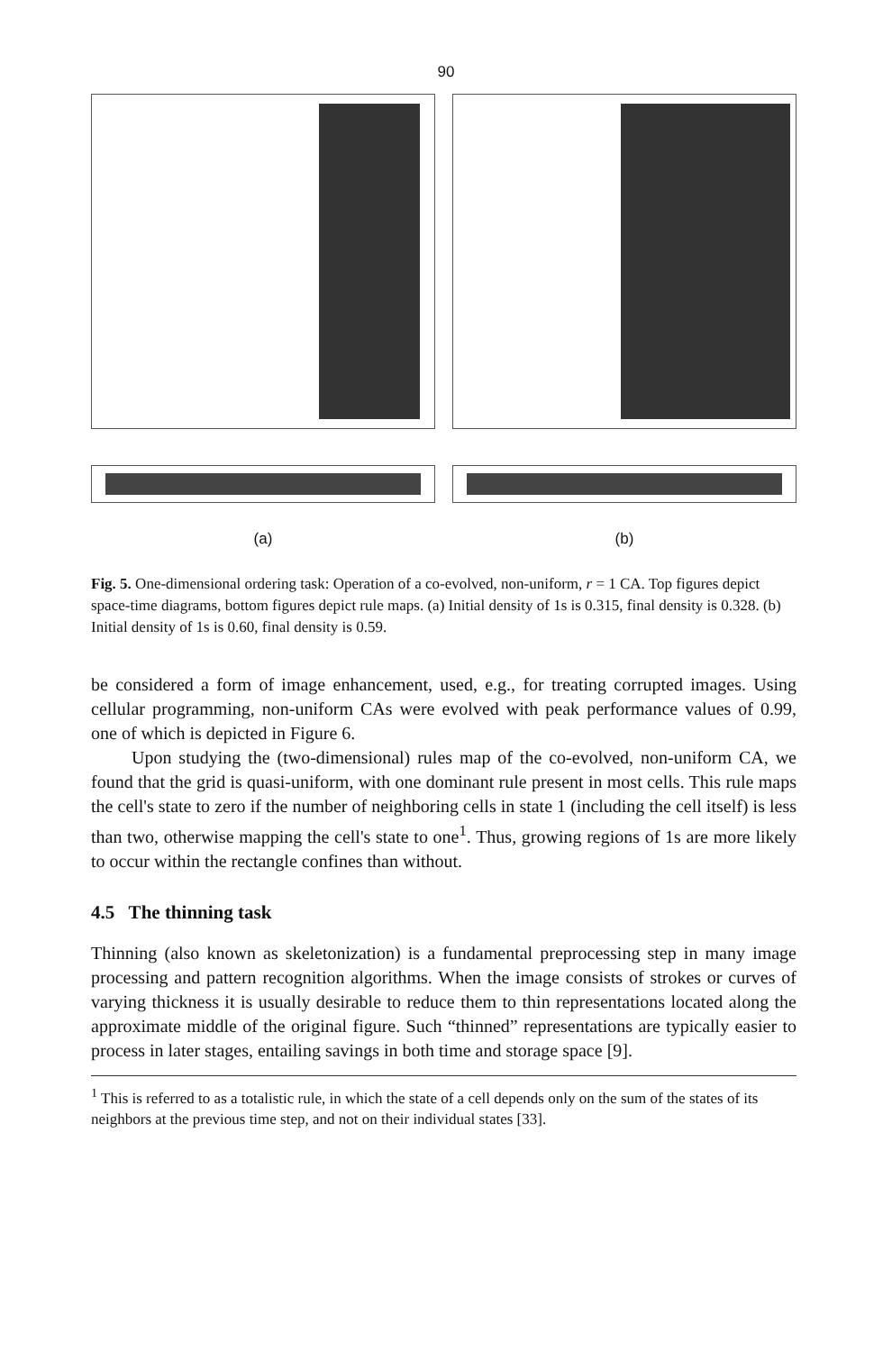90
(a) (b)
Fig. 5. One-dimensional ordering task: Operation of a co-evolved, non-uniform, r = 1 CA. Top figures depict space-time diagrams, bottom figures depict rule maps. (a) Initial density of 1s is 0.315, final density is 0.328. (b) Initial density of 1s is 0.60, final density is 0.59.
be considered a form of image enhancement, used, e.g., for treating corrupted images. Using cellular programming, non-uniform CAs were evolved with peak performance values of 0.99, one of which is depicted in Figure 6.
Upon studying the (two-dimensional) rules map of the co-evolved, non-uniform CA, we found that the grid is quasi-uniform, with one dominant rule present in most cells. This rule maps the cell's state to zero if the number of neighboring cells in state 1 (including the cell itself) is less than two, otherwise mapping the cell's state to one<sup>1</sup>. Thus, growing regions of 1s are more likely to occur within the rectangle confines than without.
4.5 The thinning task
Thinning (also known as skeletonization) is a fundamental preprocessing step in many image processing and pattern recognition algorithms. When the image consists of strokes or curves of varying thickness it is usually desirable to reduce them to thin representations located along the approximate middle of the original figure. Such “thinned” representations are typically easier to process in later stages, entailing savings in both time and storage space [9].
<sup>1</sup> This is referred to as a totalistic rule, in which the state of a cell depends only on the sum of the states of its neighbors at the previous time step, and not on their individual states [33].